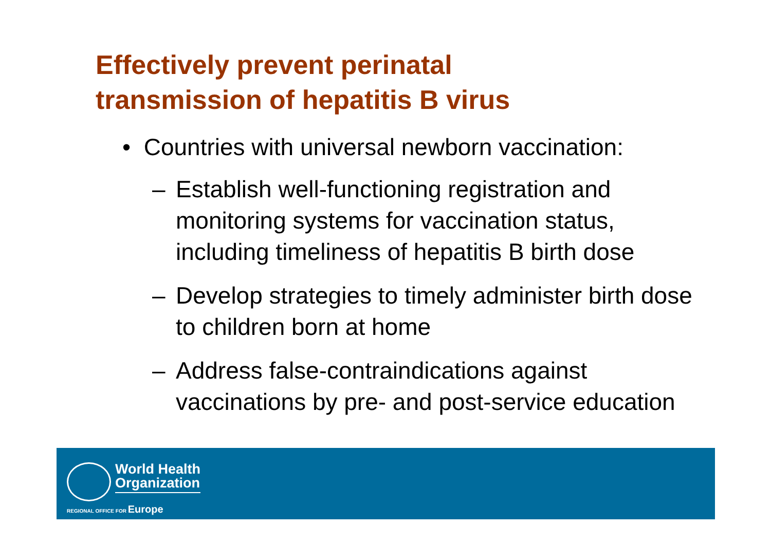Effectively prevent perinatal
transmission of hepatitis B virus
• Countries with universal newborn vaccination:
– Establish well-functioning registration and monitoring systems for vaccination status, including timeliness of hepatitis B birth dose
– Develop strategies to timely administer birth dose to children born at home
– Address false-contraindications against vaccinations by pre- and post-service education
World Health
Organization
REGIONAL OFFICE FOR Europe